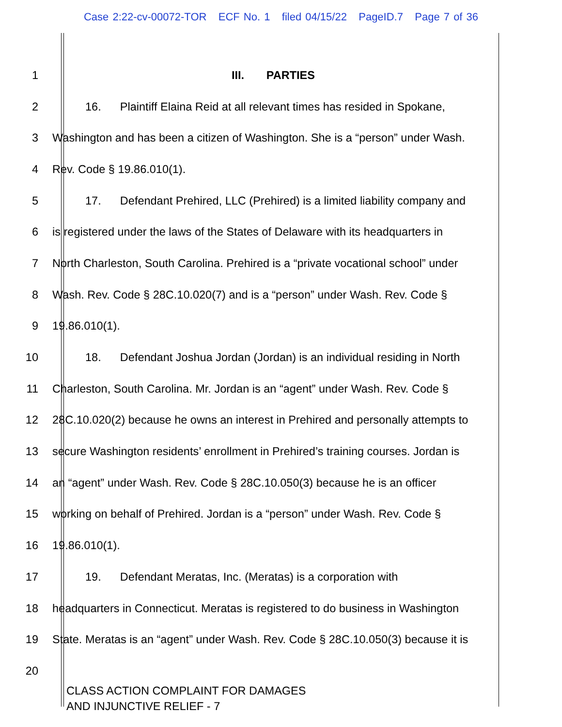Case 2:22-cv-00072-TOR ECF No. 1 filed 04/15/22 PageID.7 Page 7 of 36
1 III. PARTIES
2 16. Plaintiff Elaina Reid at all relevant times has resided in Spokane,
3 Washington and has been a citizen of Washington. She is a “person” under Wash.
4 Rev. Code § 19.86.010(1).
5 17. Defendant Prehired, LLC (Prehired) is a limited liability company and
6 is registered under the laws of the States of Delaware with its headquarters in
7 North Charleston, South Carolina. Prehired is a “private vocational school” under
8 Wash. Rev. Code § 28C.10.020(7) and is a “person” under Wash. Rev. Code §
9 19.86.010(1).
10 18. Defendant Joshua Jordan (Jordan) is an individual residing in North
11 Charleston, South Carolina. Mr. Jordan is an “agent” under Wash. Rev. Code §
12 28C.10.020(2) because he owns an interest in Prehired and personally attempts to
13 secure Washington residents’ enrollment in Prehired’s training courses. Jordan is
14 an “agent” under Wash. Rev. Code § 28C.10.050(3) because he is an officer
15 working on behalf of Prehired. Jordan is a “person” under Wash. Rev. Code §
16 19.86.010(1).
17 19. Defendant Meratas, Inc. (Meratas) is a corporation with
18 headquarters in Connecticut. Meratas is registered to do business in Washington
19 State. Meratas is an “agent” under Wash. Rev. Code § 28C.10.050(3) because it is
20
CLASS ACTION COMPLAINT FOR DAMAGES
AND INJUNCTIVE RELIEF - 7